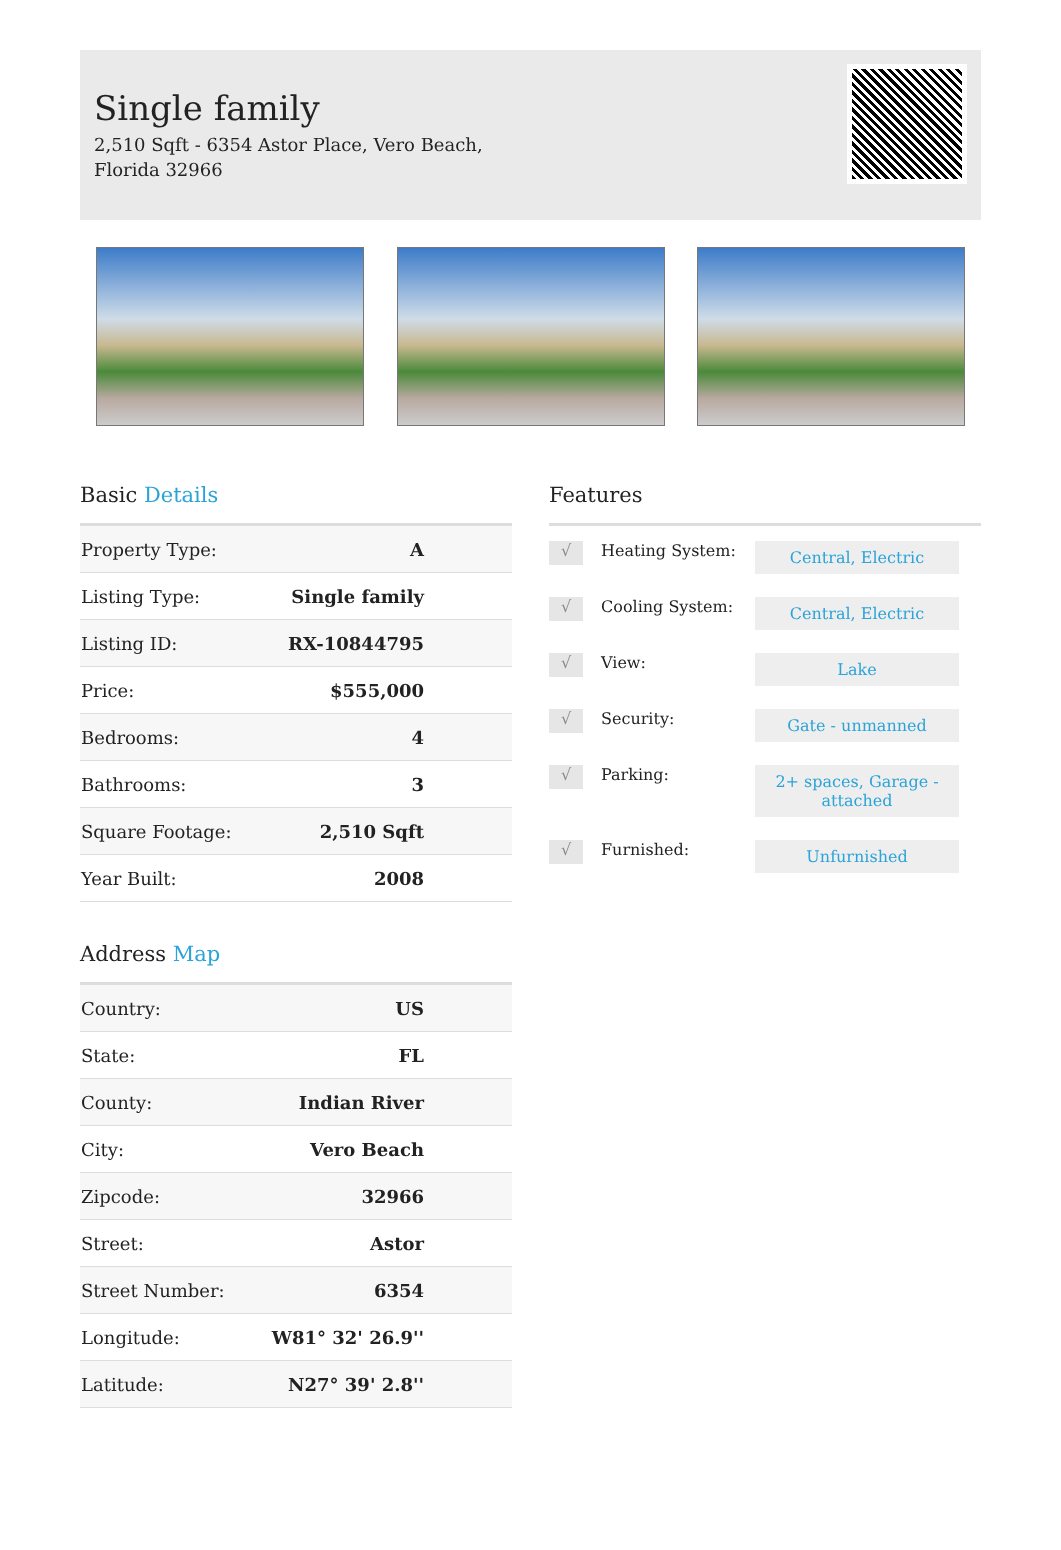Single family
2,510 Sqft - 6354 Astor Place, Vero Beach, Florida 32966
Basic Details
| Property Type: | A |
| Listing Type: | Single family |
| Listing ID: | RX-10844795 |
| Price: | $555,000 |
| Bedrooms: | 4 |
| Bathrooms: | 3 |
| Square Footage: | 2,510 Sqft |
| Year Built: | 2008 |
Address Map
| Country: | US |
| State: | FL |
| County: | Indian River |
| City: | Vero Beach |
| Zipcode: | 32966 |
| Street: | Astor |
| Street Number: | 6354 |
| Longitude: | W81° 32' 26.9'' |
| Latitude: | N27° 39' 2.8'' |
Features
√
Heating System:
Central, Electric
√
Cooling System:
Central, Electric
√
View:
Lake
√
Security:
Gate - unmanned
√
Parking:
2+ spaces, Garage - attached
√
Furnished:
Unfurnished